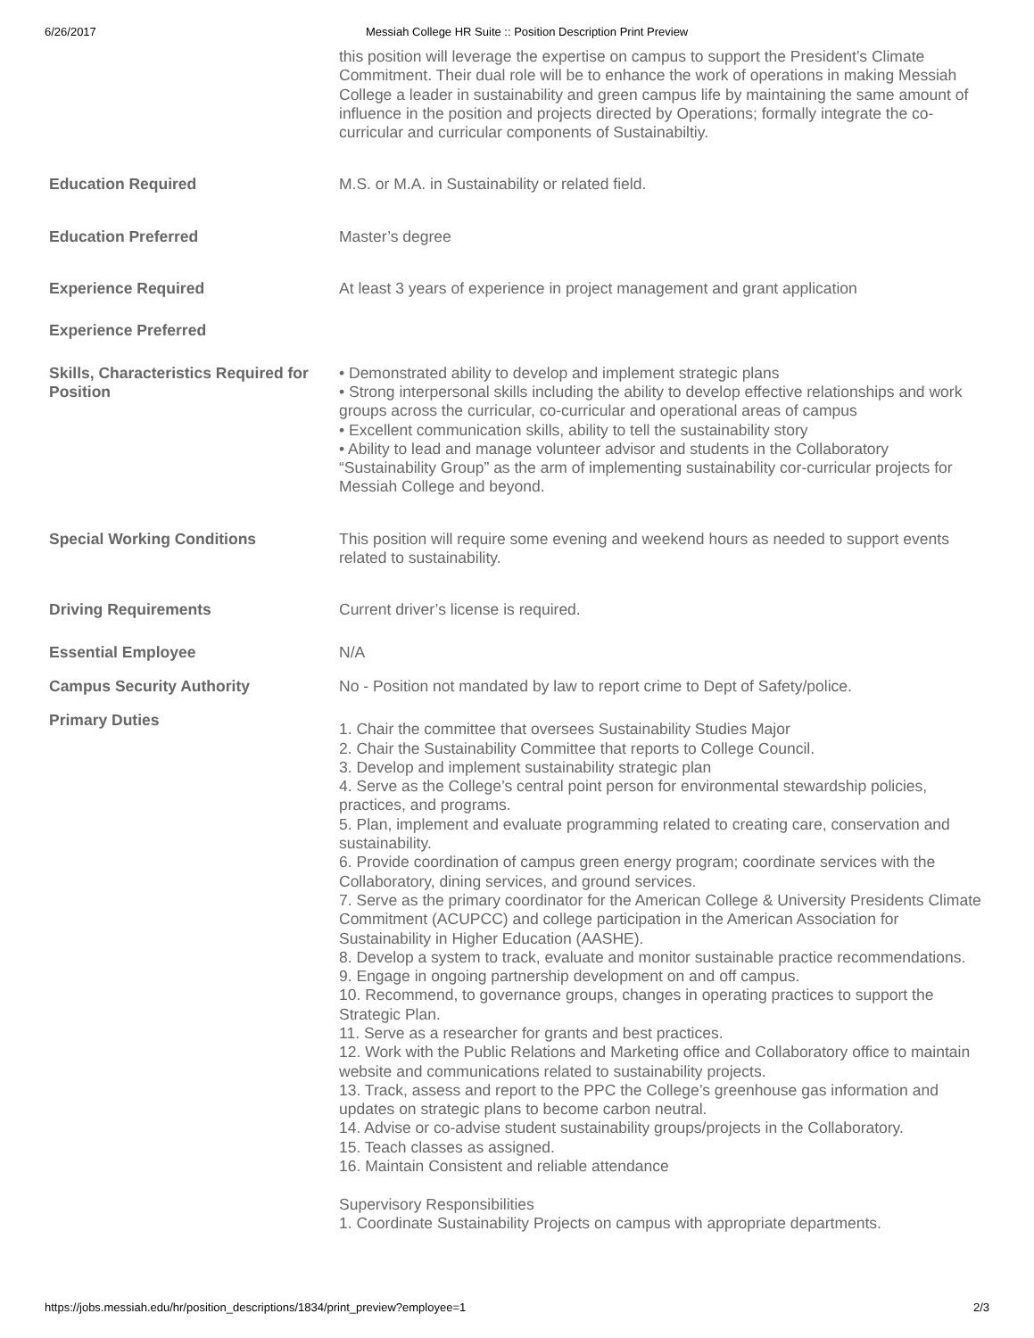6/26/2017 Messiah College HR Suite :: Position Description Print Preview
this position will leverage the expertise on campus to support the President’s Climate Commitment. Their dual role will be to enhance the work of operations in making Messiah College a leader in sustainability and green campus life by maintaining the same amount of influence in the position and projects directed by Operations; formally integrate the co-curricular and curricular components of Sustainabiltiy.
Education Required M.S. or M.A. in Sustainability or related field.
Education Preferred Master’s degree
Experience Required At least 3 years of experience in project management and grant application
Experience Preferred
Skills, Characteristics Required for Position
• Demonstrated ability to develop and implement strategic plans
• Strong interpersonal skills including the ability to develop effective relationships and work groups across the curricular, co-curricular and operational areas of campus
• Excellent communication skills, ability to tell the sustainability story
• Ability to lead and manage volunteer advisor and students in the Collaboratory “Sustainability Group” as the arm of implementing sustainability cor-curricular projects for Messiah College and beyond.
Special Working Conditions This position will require some evening and weekend hours as needed to support events related to sustainability.
Driving Requirements Current driver’s license is required.
Essential Employee N/A
Campus Security Authority No - Position not mandated by law to report crime to Dept of Safety/police.
Primary Duties
1. Chair the committee that oversees Sustainability Studies Major
2. Chair the Sustainability Committee that reports to College Council.
3. Develop and implement sustainability strategic plan
4. Serve as the College’s central point person for environmental stewardship policies, practices, and programs.
5. Plan, implement and evaluate programming related to creating care, conservation and sustainability.
6. Provide coordination of campus green energy program; coordinate services with the Collaboratory, dining services, and ground services.
7. Serve as the primary coordinator for the American College & University Presidents Climate Commitment (ACUPCC) and college participation in the American Association for Sustainability in Higher Education (AASHE).
8. Develop a system to track, evaluate and monitor sustainable practice recommendations.
9. Engage in ongoing partnership development on and off campus.
10. Recommend, to governance groups, changes in operating practices to support the Strategic Plan.
11. Serve as a researcher for grants and best practices.
12. Work with the Public Relations and Marketing office and Collaboratory office to maintain website and communications related to sustainability projects.
13. Track, assess and report to the PPC the College’s greenhouse gas information and updates on strategic plans to become carbon neutral.
14. Advise or co-advise student sustainability groups/projects in the Collaboratory.
15. Teach classes as assigned.
16. Maintain Consistent and reliable attendance
Supervisory Responsibilities
1. Coordinate Sustainability Projects on campus with appropriate departments.
https://jobs.messiah.edu/hr/position_descriptions/1834/print_preview?employee=1 2/3